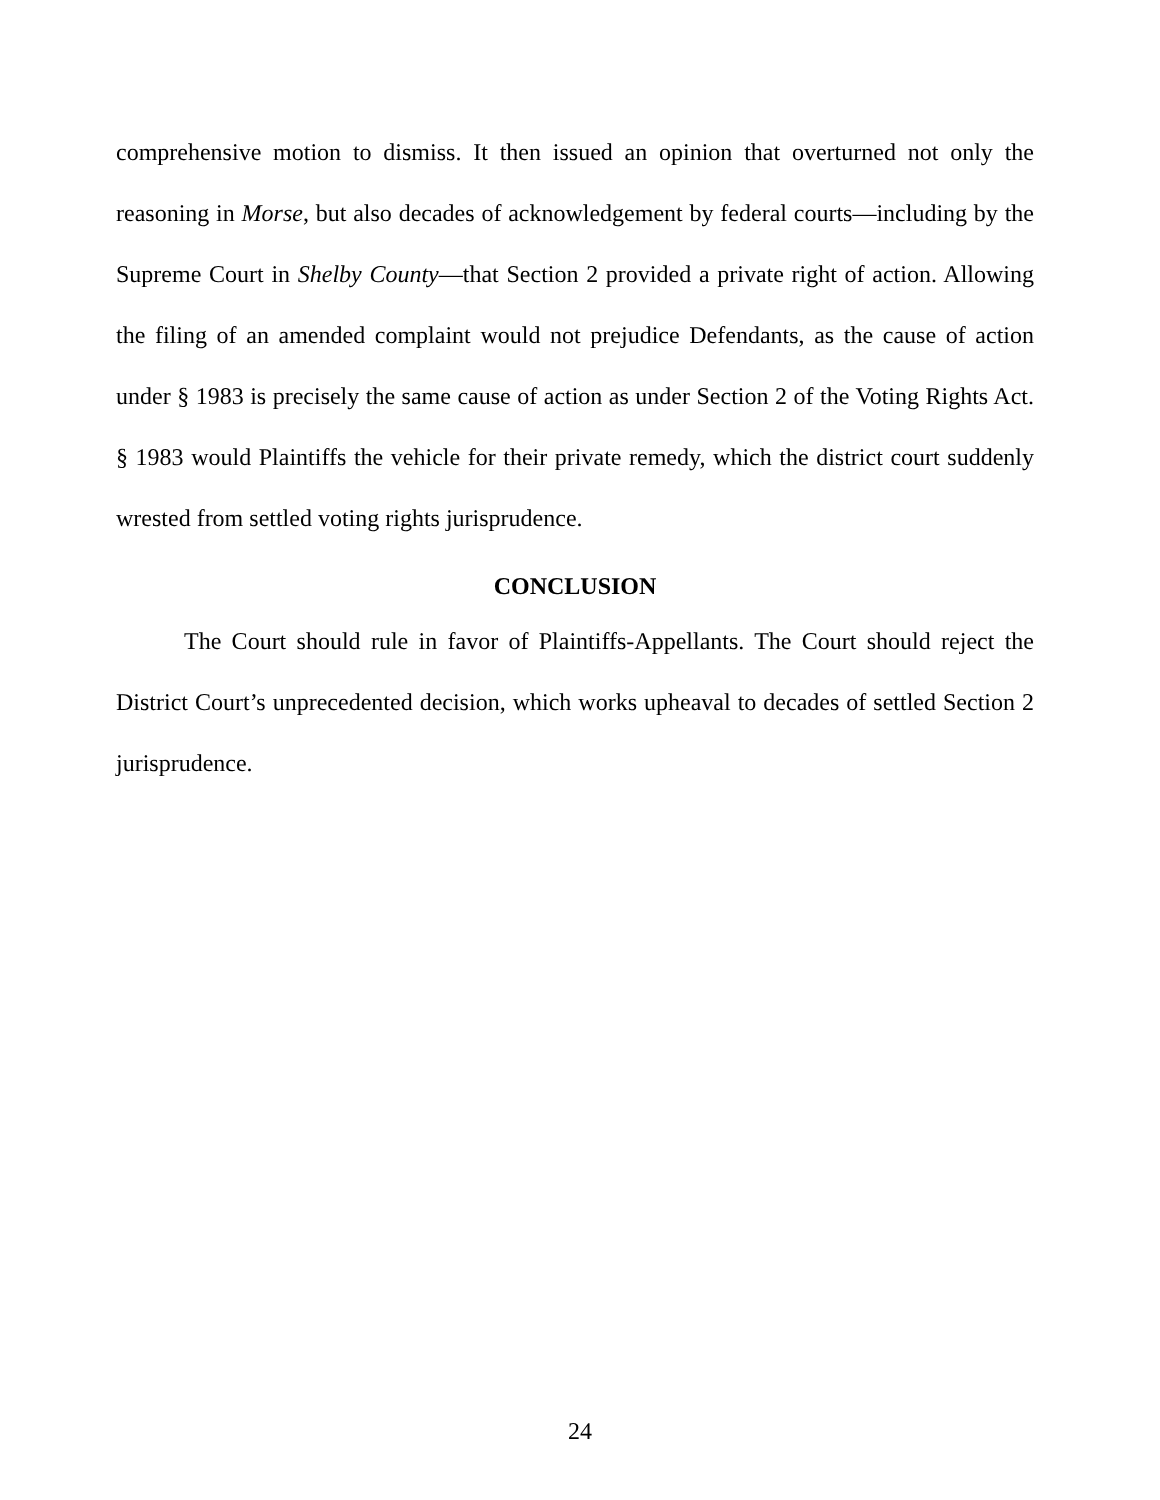comprehensive motion to dismiss. It then issued an opinion that overturned not only the reasoning in Morse, but also decades of acknowledgement by federal courts—including by the Supreme Court in Shelby County—that Section 2 provided a private right of action. Allowing the filing of an amended complaint would not prejudice Defendants, as the cause of action under § 1983 is precisely the same cause of action as under Section 2 of the Voting Rights Act. § 1983 would Plaintiffs the vehicle for their private remedy, which the district court suddenly wrested from settled voting rights jurisprudence.
CONCLUSION
The Court should rule in favor of Plaintiffs-Appellants. The Court should reject the District Court’s unprecedented decision, which works upheaval to decades of settled Section 2 jurisprudence.
24